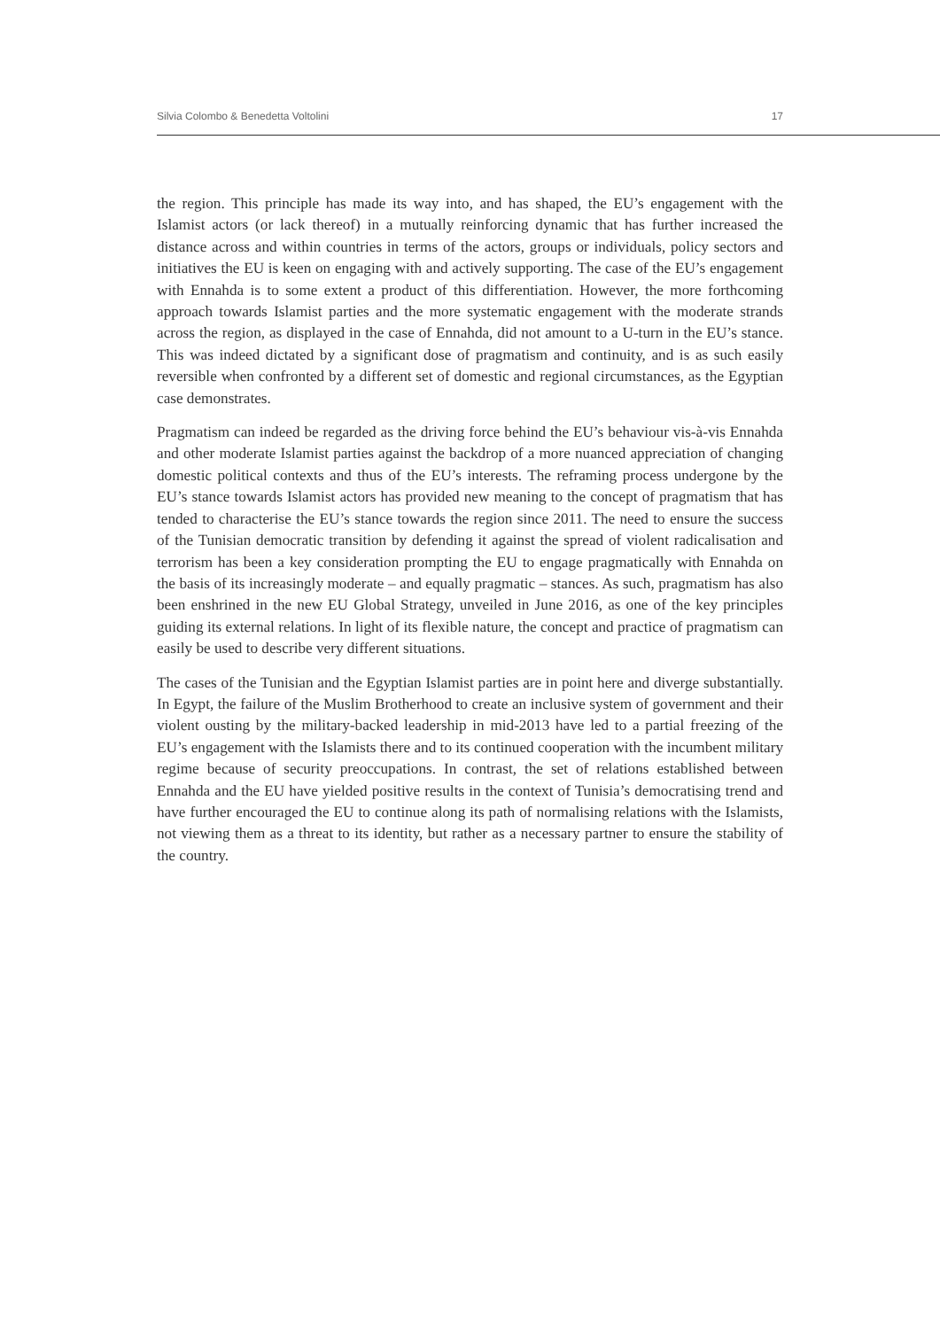Silvia Colombo & Benedetta Voltolini 17
the region. This principle has made its way into, and has shaped, the EU’s engagement with the Islamist actors (or lack thereof) in a mutually reinforcing dynamic that has further increased the distance across and within countries in terms of the actors, groups or individuals, policy sectors and initiatives the EU is keen on engaging with and actively supporting. The case of the EU’s engagement with Ennahda is to some extent a product of this differentiation. However, the more forthcoming approach towards Islamist parties and the more systematic engagement with the moderate strands across the region, as displayed in the case of Ennahda, did not amount to a U-turn in the EU’s stance. This was indeed dictated by a significant dose of pragmatism and continuity, and is as such easily reversible when confronted by a different set of domestic and regional circumstances, as the Egyptian case demonstrates.
Pragmatism can indeed be regarded as the driving force behind the EU’s behaviour vis-à-vis Ennahda and other moderate Islamist parties against the backdrop of a more nuanced appreciation of changing domestic political contexts and thus of the EU’s interests. The reframing process undergone by the EU’s stance towards Islamist actors has provided new meaning to the concept of pragmatism that has tended to characterise the EU’s stance towards the region since 2011. The need to ensure the success of the Tunisian democratic transition by defending it against the spread of violent radicalisation and terrorism has been a key consideration prompting the EU to engage pragmatically with Ennahda on the basis of its increasingly moderate – and equally pragmatic – stances. As such, pragmatism has also been enshrined in the new EU Global Strategy, unveiled in June 2016, as one of the key principles guiding its external relations. In light of its flexible nature, the concept and practice of pragmatism can easily be used to describe very different situations.
The cases of the Tunisian and the Egyptian Islamist parties are in point here and diverge substantially. In Egypt, the failure of the Muslim Brotherhood to create an inclusive system of government and their violent ousting by the military-backed leadership in mid-2013 have led to a partial freezing of the EU’s engagement with the Islamists there and to its continued cooperation with the incumbent military regime because of security preoccupations. In contrast, the set of relations established between Ennahda and the EU have yielded positive results in the context of Tunisia’s democratising trend and have further encouraged the EU to continue along its path of normalising relations with the Islamists, not viewing them as a threat to its identity, but rather as a necessary partner to ensure the stability of the country.